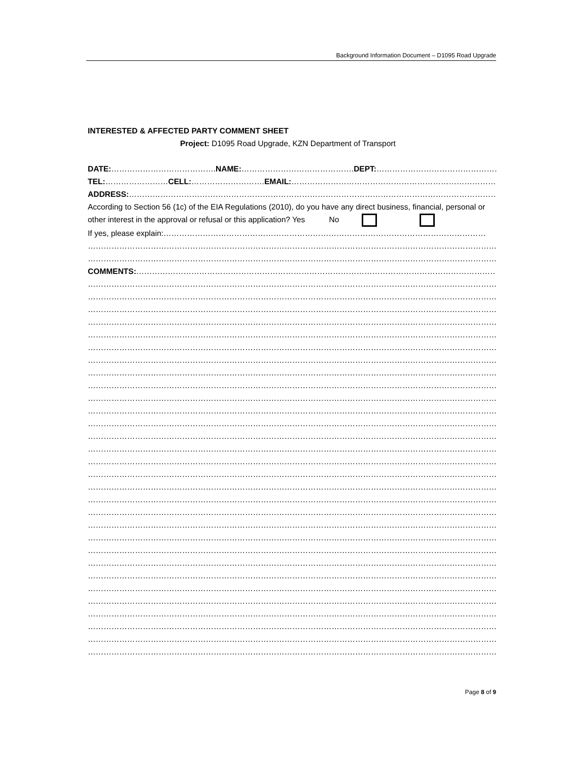Background Information Document – D1095 Road Upgrade
INTERESTED & AFFECTED PARTY COMMENT SHEET
Project: D1095 Road Upgrade, KZN Department of Transport
DATE:………………………………….NAME:…………………………………….DEPT:……………………………………………
TEL:……………………CELL:……………………….EMAIL:………………………………………………………………………
ADDRESS:…………………………………………………………………………………………………………………………………
According to Section 56 (1c) of the EIA Regulations (2010), do you have any direct business, financial, personal or other interest in the approval or refusal or this application? Yes No
If yes, please explain:……………………………………………………………………………………………………………
……………………………………………………………………………………………………………………………………………………………
……………………………………………………………………………………………………………………………………………………………
COMMENTS:………………………………………………………………………………………………………………………………………
……………………………………………………………………………………………………………………………………………………………
……………………………………………………………………………………………………………………………………………………………
……………………………………………………………………………………………………………………………………………………………
……………………………………………………………………………………………………………………………………………………………
……………………………………………………………………………………………………………………………………………………………
……………………………………………………………………………………………………………………………………………………………
……………………………………………………………………………………………………………………………………………………………
……………………………………………………………………………………………………………………………………………………………
……………………………………………………………………………………………………………………………………………………………
……………………………………………………………………………………………………………………………………………………………
……………………………………………………………………………………………………………………………………………………………
……………………………………………………………………………………………………………………………………………………………
……………………………………………………………………………………………………………………………………………………………
……………………………………………………………………………………………………………………………………………………………
……………………………………………………………………………………………………………………………………………………………
……………………………………………………………………………………………………………………………………………………………
……………………………………………………………………………………………………………………………………………………………
……………………………………………………………………………………………………………………………………………………………
……………………………………………………………………………………………………………………………………………………………
……………………………………………………………………………………………………………………………………………………………
……………………………………………………………………………………………………………………………………………………………
……………………………………………………………………………………………………………………………………………………………
……………………………………………………………………………………………………………………………………………………………
……………………………………………………………………………………………………………………………………………………………
……………………………………………………………………………………………………………………………………………………………
……………………………………………………………………………………………………………………………………………………………
……………………………………………………………………………………………………………………………………………………………
……………………………………………………………………………………………………………………………………………………………
……………………………………………………………………………………………………………………………………………………………
……………………………………………………………………………………………………………………………………………………………
Page 8 of 9